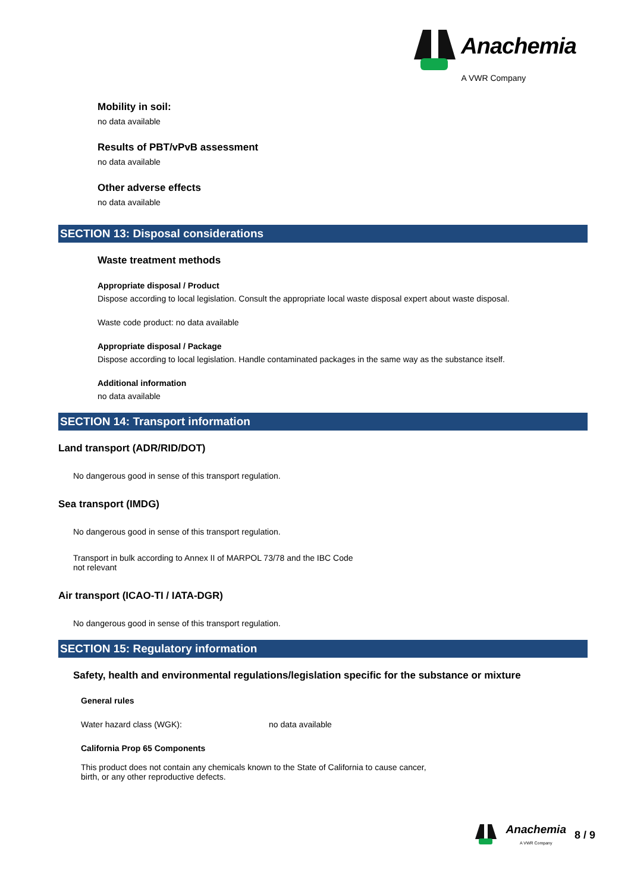Anachemia
A VWR Company
Mobility in soil:
no data available
Results of PBT/vPvB assessment
no data available
Other adverse effects
no data available
SECTION 13: Disposal considerations
Waste treatment methods
Appropriate disposal / Product
Dispose according to local legislation. Consult the appropriate local waste disposal expert about waste disposal.
Waste code product: no data available
Appropriate disposal / Package
Dispose according to local legislation. Handle contaminated packages in the same way as the substance itself.
Additional information
no data available
SECTION 14: Transport information
Land transport (ADR/RID/DOT)
No dangerous good in sense of this transport regulation.
Sea transport (IMDG)
No dangerous good in sense of this transport regulation.
Transport in bulk according to Annex II of MARPOL 73/78 and the IBC Code
not relevant
Air transport (ICAO-TI / IATA-DGR)
No dangerous good in sense of this transport regulation.
SECTION 15: Regulatory information
Safety, health and environmental regulations/legislation specific for the substance or mixture
General rules
Water hazard class (WGK): no data available
California Prop 65 Components
This product does not contain any chemicals known to the State of California to cause cancer,
birth, or any other reproductive defects.
Anachemia
A VWR Company 8 / 9